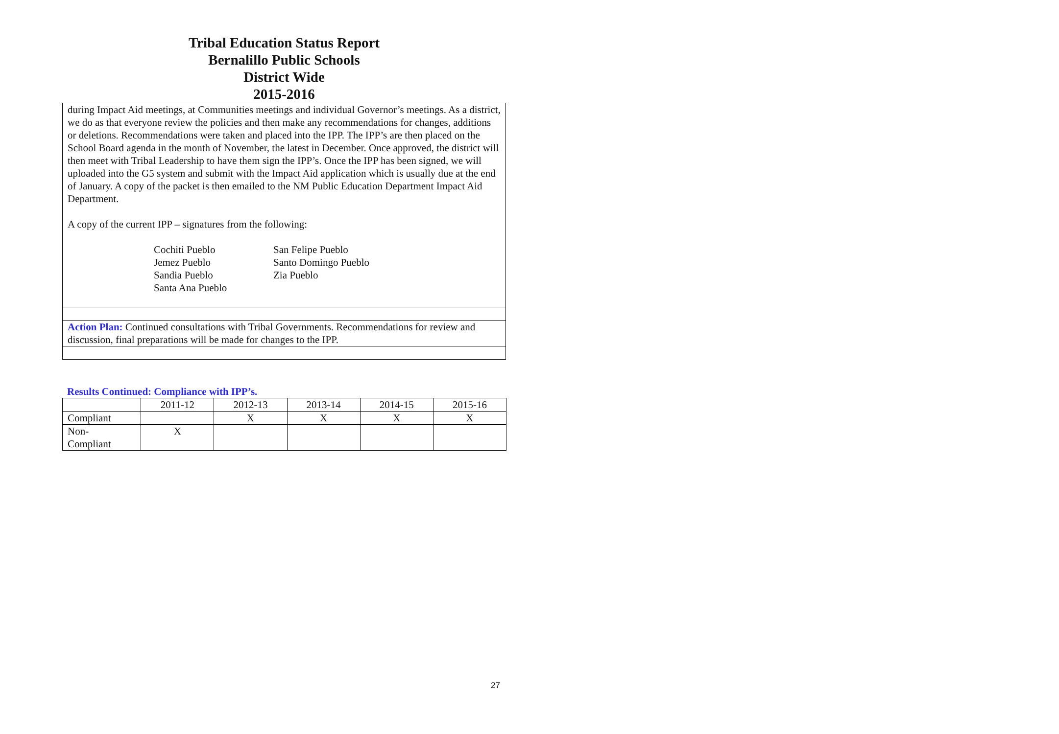Tribal Education Status Report
Bernalillo Public Schools
District Wide
2015-2016
during Impact Aid meetings, at Communities meetings and individual Governor’s meetings. As a district, we do as that everyone review the policies and then make any recommendations for changes, additions or deletions. Recommendations were taken and placed into the IPP. The IPP’s are then placed on the School Board agenda in the month of November, the latest in December. Once approved, the district will then meet with Tribal Leadership to have them sign the IPP’s. Once the IPP has been signed, we will uploaded into the G5 system and submit with the Impact Aid application which is usually due at the end of January. A copy of the packet is then emailed to the NM Public Education Department Impact Aid Department.
A copy of the current IPP – signatures from the following:
Cochiti Pueblo
Jemez Pueblo
Sandia Pueblo
Santa Ana Pueblo
San Felipe Pueblo
Santo Domingo Pueblo
Zia Pueblo
Action Plan: Continued consultations with Tribal Governments. Recommendations for review and discussion, final preparations will be made for changes to the IPP.
Results Continued: Compliance with IPP’s.
| | 2011-12 | 2012-13 | 2013-14 | 2014-15 | 2015-16 |
| --- | --- | --- | --- | --- | --- |
| Compliant | | X | X | X | X |
| Non- Compliant | X | | | | |
27